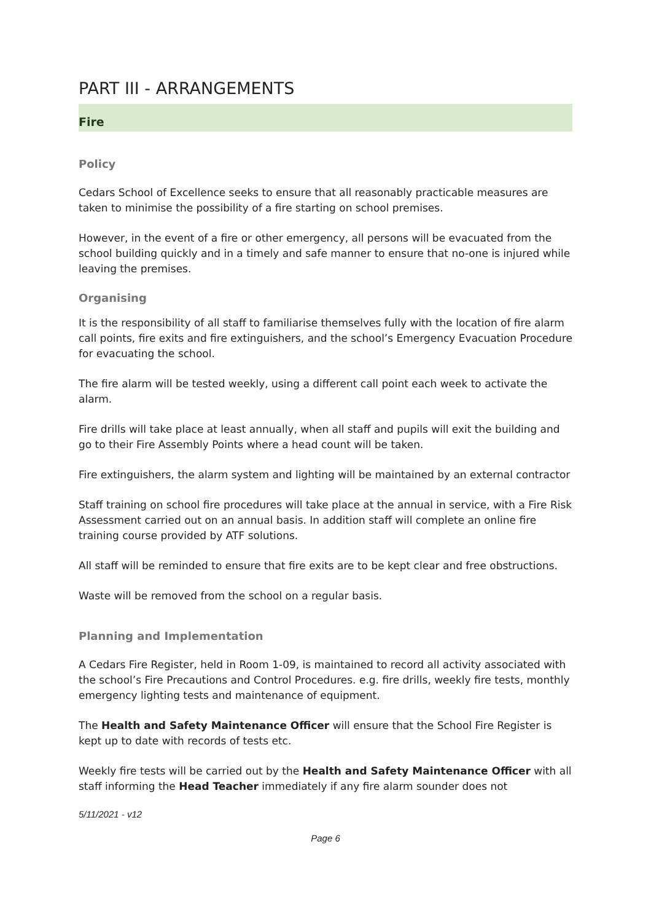PART III - ARRANGEMENTS
Fire
Policy
Cedars School of Excellence seeks to ensure that all reasonably practicable measures are taken to minimise the possibility of a fire starting on school premises.
However, in the event of a fire or other emergency, all persons will be evacuated from the school building quickly and in a timely and safe manner to ensure that no-one is injured while leaving the premises.
Organising
It is the responsibility of all staff to familiarise themselves fully with the location of fire alarm call points, fire exits and fire extinguishers, and the school’s Emergency Evacuation Procedure for evacuating the school.
The fire alarm will be tested weekly, using a different call point each week to activate the alarm.
Fire drills will take place at least annually, when all staff and pupils will exit the building and go to their Fire Assembly Points where a head count will be taken.
Fire extinguishers, the alarm system and lighting will be maintained by an external contractor
Staff training on school fire procedures will take place at the annual in service, with a Fire Risk Assessment carried out on an annual basis. In addition staff will complete an online fire training course provided by ATF solutions.
All staff will be reminded to ensure that fire exits are to be kept clear and free obstructions.
Waste will be removed from the school on a regular basis.
Planning and Implementation
A Cedars Fire Register, held in Room 1-09, is maintained to record all activity associated with the school’s Fire Precautions and Control Procedures. e.g. fire drills, weekly fire tests, monthly emergency lighting tests and maintenance of equipment.
The Health and Safety Maintenance Officer will ensure that the School Fire Register is kept up to date with records of tests etc.
Weekly fire tests will be carried out by the Health and Safety Maintenance Officer with all staff informing the Head Teacher immediately if any fire alarm sounder does not
5/11/2021 - v12
Page 6